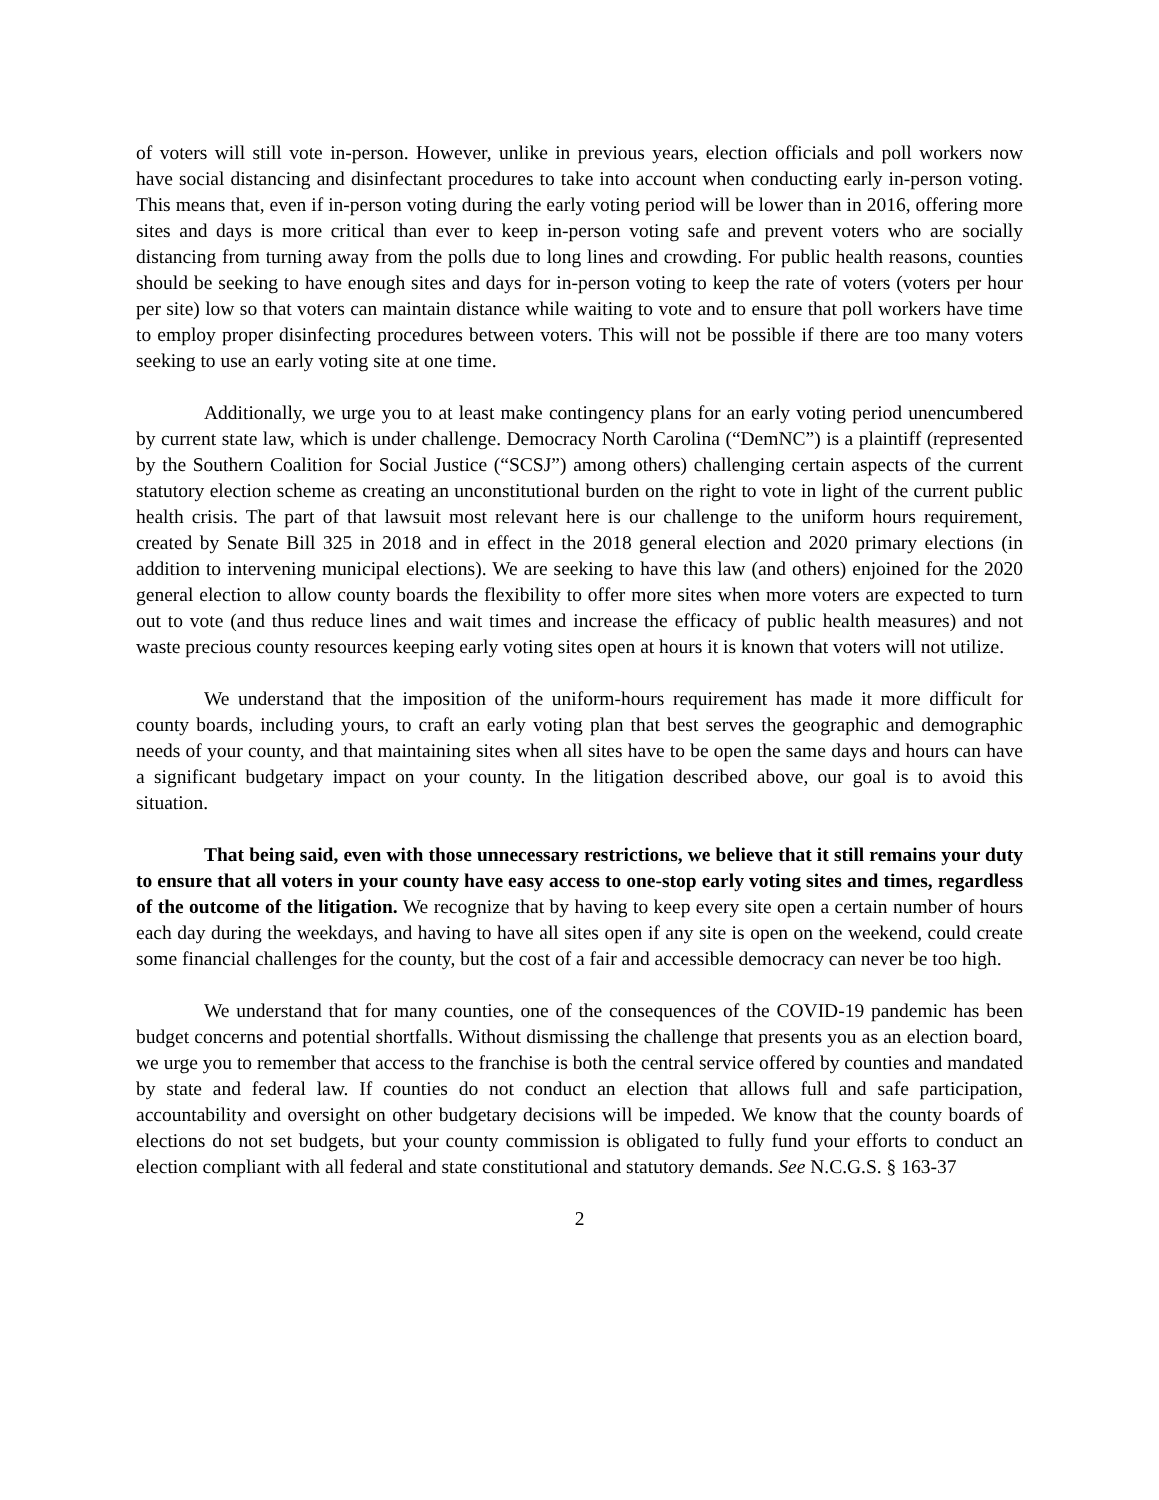of voters will still vote in-person. However, unlike in previous years, election officials and poll workers now have social distancing and disinfectant procedures to take into account when conducting early in-person voting. This means that, even if in-person voting during the early voting period will be lower than in 2016, offering more sites and days is more critical than ever to keep in-person voting safe and prevent voters who are socially distancing from turning away from the polls due to long lines and crowding. For public health reasons, counties should be seeking to have enough sites and days for in-person voting to keep the rate of voters (voters per hour per site) low so that voters can maintain distance while waiting to vote and to ensure that poll workers have time to employ proper disinfecting procedures between voters. This will not be possible if there are too many voters seeking to use an early voting site at one time.
Additionally, we urge you to at least make contingency plans for an early voting period unencumbered by current state law, which is under challenge. Democracy North Carolina (“DemNC”) is a plaintiff (represented by the Southern Coalition for Social Justice (“SCSJ”) among others) challenging certain aspects of the current statutory election scheme as creating an unconstitutional burden on the right to vote in light of the current public health crisis. The part of that lawsuit most relevant here is our challenge to the uniform hours requirement, created by Senate Bill 325 in 2018 and in effect in the 2018 general election and 2020 primary elections (in addition to intervening municipal elections). We are seeking to have this law (and others) enjoined for the 2020 general election to allow county boards the flexibility to offer more sites when more voters are expected to turn out to vote (and thus reduce lines and wait times and increase the efficacy of public health measures) and not waste precious county resources keeping early voting sites open at hours it is known that voters will not utilize.
We understand that the imposition of the uniform-hours requirement has made it more difficult for county boards, including yours, to craft an early voting plan that best serves the geographic and demographic needs of your county, and that maintaining sites when all sites have to be open the same days and hours can have a significant budgetary impact on your county. In the litigation described above, our goal is to avoid this situation.
That being said, even with those unnecessary restrictions, we believe that it still remains your duty to ensure that all voters in your county have easy access to one-stop early voting sites and times, regardless of the outcome of the litigation. We recognize that by having to keep every site open a certain number of hours each day during the weekdays, and having to have all sites open if any site is open on the weekend, could create some financial challenges for the county, but the cost of a fair and accessible democracy can never be too high.
We understand that for many counties, one of the consequences of the COVID-19 pandemic has been budget concerns and potential shortfalls. Without dismissing the challenge that presents you as an election board, we urge you to remember that access to the franchise is both the central service offered by counties and mandated by state and federal law. If counties do not conduct an election that allows full and safe participation, accountability and oversight on other budgetary decisions will be impeded. We know that the county boards of elections do not set budgets, but your county commission is obligated to fully fund your efforts to conduct an election compliant with all federal and state constitutional and statutory demands. See N.C.G.S. § 163-37
2